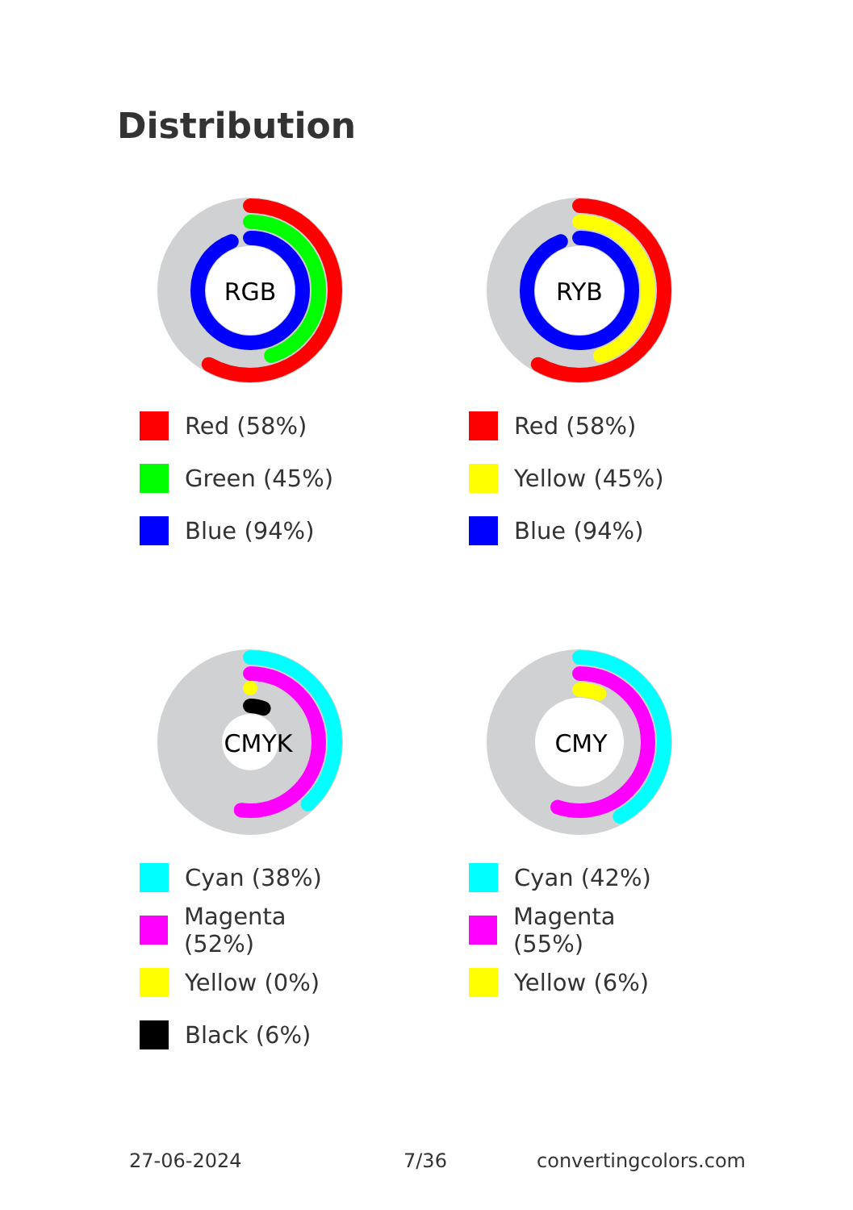Distribution
RGB
Red (58%)
Green (45%)
Blue (94%)
RYB
Red (58%)
Yellow (45%)
Blue (94%)
CMYK
Cyan (38%)
Magenta (52%)
Yellow (0%)
Black (6%)
CMY
Cyan (42%)
Magenta (55%)
Yellow (6%)
27-06-2024 7/36 convertingcolors.com